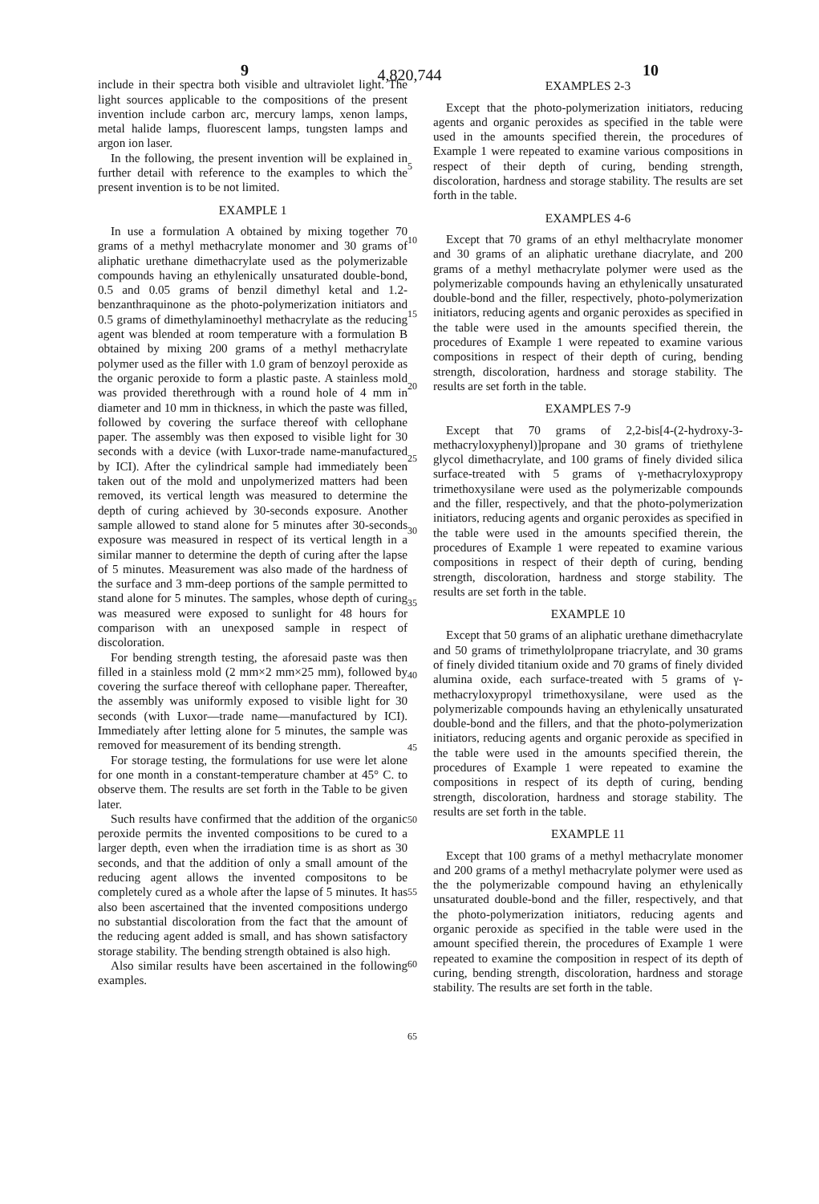4,820,744
9 10
include in their spectra both visible and ultraviolet light. The light sources applicable to the compositions of the present invention include carbon arc, mercury lamps, xenon lamps, metal halide lamps, fluorescent lamps, tungsten lamps and argon ion laser.
In the following, the present invention will be explained in further detail with reference to the examples to which the present invention is to be not limited.
EXAMPLE 1
In use a formulation A obtained by mixing together 70 grams of a methyl methacrylate monomer and 30 grams of aliphatic urethane dimethacrylate used as the polymerizable compounds having an ethylenically unsaturated double-bond, 0.5 and 0.05 grams of benzil dimethyl ketal and 1.2-benzanthraquinone as the photo-polymerization initiators and 0.5 grams of dimethylaminoethyl methacrylate as the reducing agent was blended at room temperature with a formulation B obtained by mixing 200 grams of a methyl methacrylate polymer used as the filler with 1.0 gram of benzoyl peroxide as the organic peroxide to form a plastic paste. A stainless mold was provided therethrough with a round hole of 4 mm in diameter and 10 mm in thickness, in which the paste was filled, followed by covering the surface thereof with cellophane paper. The assembly was then exposed to visible light for 30 seconds with a device (with Luxor-trade name-manufactured by ICI). After the cylindrical sample had immediately been taken out of the mold and unpolymerized matters had been removed, its vertical length was measured to determine the depth of curing achieved by 30-seconds exposure. Another sample allowed to stand alone for 5 minutes after 30-seconds exposure was measured in respect of its vertical length in a similar manner to determine the depth of curing after the lapse of 5 minutes. Measurement was also made of the hardness of the surface and 3 mm-deep portions of the sample permitted to stand alone for 5 minutes. The samples, whose depth of curing was measured were exposed to sunlight for 48 hours for comparison with an unexposed sample in respect of discoloration.
For bending strength testing, the aforesaid paste was then filled in a stainless mold (2 mm×2 mm×25 mm), followed by covering the surface thereof with cellophane paper. Thereafter, the assembly was uniformly exposed to visible light for 30 seconds (with Luxor—trade name—manufactured by ICI). Immediately after letting alone for 5 minutes, the sample was removed for measurement of its bending strength.
For storage testing, the formulations for use were let alone for one month in a constant-temperature chamber at 45° C. to observe them. The results are set forth in the Table to be given later.
Such results have confirmed that the addition of the organic peroxide permits the invented compositions to be cured to a larger depth, even when the irradiation time is as short as 30 seconds, and that the addition of only a small amount of the reducing agent allows the invented compositons to be completely cured as a whole after the lapse of 5 minutes. It has also been ascertained that the invented compositions undergo no substantial discoloration from the fact that the amount of the reducing agent added is small, and has shown satisfactory storage stability. The bending strength obtained is also high.
Also similar results have been ascertained in the following examples.
5
10
15
20
25
30
35
40
45
50
55
60
65
EXAMPLES 2-3
Except that the photo-polymerization initiators, reducing agents and organic peroxides as specified in the table were used in the amounts specified therein, the procedures of Example 1 were repeated to examine various compositions in respect of their depth of curing, bending strength, discoloration, hardness and storage stability. The results are set forth in the table.
EXAMPLES 4-6
Except that 70 grams of an ethyl melthacrylate monomer and 30 grams of an aliphatic urethane diacrylate, and 200 grams of a methyl methacrylate polymer were used as the polymerizable compounds having an ethylenically unsaturated double-bond and the filler, respectively, photo-polymerization initiators, reducing agents and organic peroxides as specified in the table were used in the amounts specified therein, the procedures of Example 1 were repeated to examine various compositions in respect of their depth of curing, bending strength, discoloration, hardness and storage stability. The results are set forth in the table.
EXAMPLES 7-9
Except that 70 grams of 2,2-bis[4-(2-hydroxy-3-methacryloxyphenyl)]propane and 30 grams of triethylene glycol dimethacrylate, and 100 grams of finely divided silica surface-treated with 5 grams of γ-methacryloxypropy trimethoxysilane were used as the polymerizable compounds and the filler, respectively, and that the photo-polymerization initiators, reducing agents and organic peroxides as specified in the table were used in the amounts specified therein, the procedures of Example 1 were repeated to examine various compositions in respect of their depth of curing, bending strength, discoloration, hardness and storge stability. The results are set forth in the table.
EXAMPLE 10
Except that 50 grams of an aliphatic urethane dimethacrylate and 50 grams of trimethylolpropane triacrylate, and 30 grams of finely divided titanium oxide and 70 grams of finely divided alumina oxide, each surface-treated with 5 grams of γ-methacryloxypropyl trimethoxysilane, were used as the polymerizable compounds having an ethylenically unsaturated double-bond and the fillers, and that the photo-polymerization initiators, reducing agents and organic peroxide as specified in the table were used in the amounts specified therein, the procedures of Example 1 were repeated to examine the compositions in respect of its depth of curing, bending strength, discoloration, hardness and storage stability. The results are set forth in the table.
EXAMPLE 11
Except that 100 grams of a methyl methacrylate monomer and 200 grams of a methyl methacrylate polymer were used as the the polymerizable compound having an ethylenically unsaturated double-bond and the filler, respectively, and that the photo-polymerization initiators, reducing agents and organic peroxide as specified in the table were used in the amount specified therein, the procedures of Example 1 were repeated to examine the composition in respect of its depth of curing, bending strength, discoloration, hardness and storage stability. The results are set forth in the table.